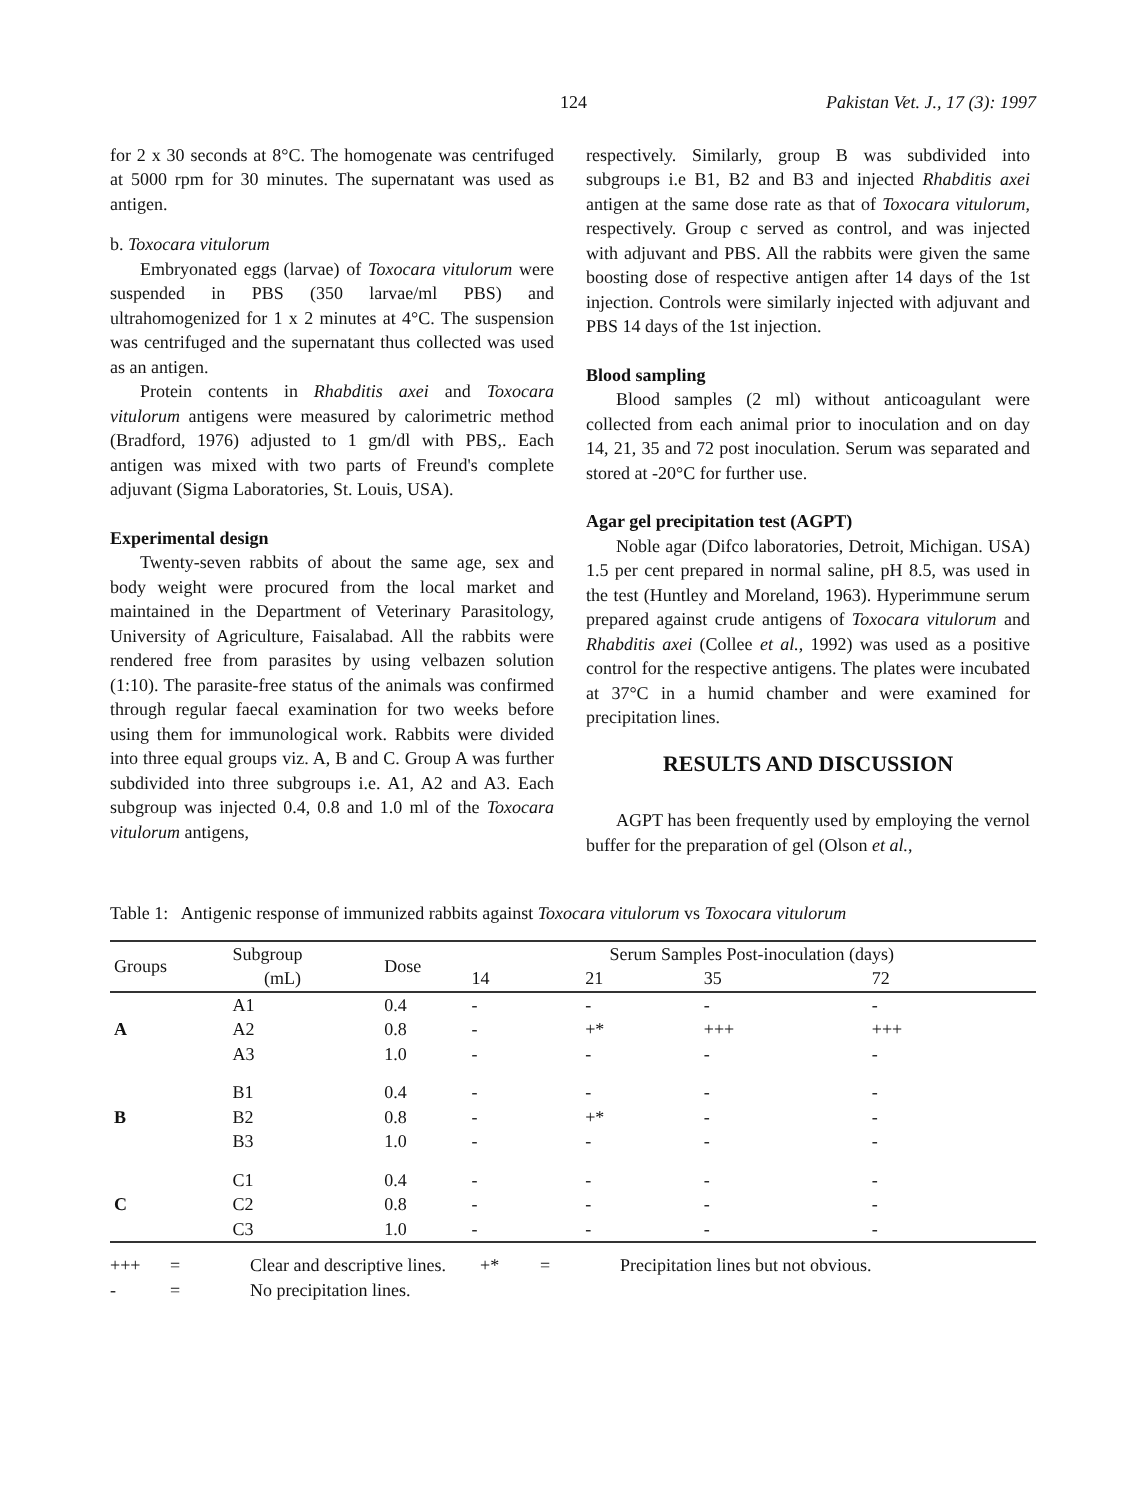124 Pakistan Vet. J., 17 (3): 1997
for 2 x 30 seconds at 8°C. The homogenate was centrifuged at 5000 rpm for 30 minutes. The supernatant was used as antigen.
b. Toxocara vitulorum
Embryonated eggs (larvae) of Toxocara vitulorum were suspended in PBS (350 larvae/ml PBS) and ultrahomogenized for 1 x 2 minutes at 4°C. The suspension was centrifuged and the supernatant thus collected was used as an antigen.
Protein contents in Rhabditis axei and Toxocara vitulorum antigens were measured by calorimetric method (Bradford, 1976) adjusted to 1 gm/dl with PBS,. Each antigen was mixed with two parts of Freund's complete adjuvant (Sigma Laboratories, St. Louis, USA).
Experimental design
Twenty-seven rabbits of about the same age, sex and body weight were procured from the local market and maintained in the Department of Veterinary Parasitology, University of Agriculture, Faisalabad. All the rabbits were rendered free from parasites by using velbazen solution (1:10). The parasite-free status of the animals was confirmed through regular faecal examination for two weeks before using them for immunological work. Rabbits were divided into three equal groups viz. A, B and C. Group A was further subdivided into three subgroups i.e. A1, A2 and A3. Each subgroup was injected 0.4, 0.8 and 1.0 ml of the Toxocara vitulorum antigens,
respectively. Similarly, group B was subdivided into subgroups i.e B1, B2 and B3 and injected Rhabditis axei antigen at the same dose rate as that of Toxocara vitulorum, respectively. Group c served as control, and was injected with adjuvant and PBS. All the rabbits were given the same boosting dose of respective antigen after 14 days of the 1st injection. Controls were similarly injected with adjuvant and PBS 14 days of the 1st injection.
Blood sampling
Blood samples (2 ml) without anticoagulant were collected from each animal prior to inoculation and on day 14, 21, 35 and 72 post inoculation. Serum was separated and stored at -20°C for further use.
Agar gel precipitation test (AGPT)
Noble agar (Difco laboratories, Detroit, Michigan. USA) 1.5 per cent prepared in normal saline, pH 8.5, was used in the test (Huntley and Moreland, 1963). Hyperimmune serum prepared against crude antigens of Toxocara vitulorum and Rhabditis axei (Collee et al., 1992) was used as a positive control for the respective antigens. The plates were incubated at 37°C in a humid chamber and were examined for precipitation lines.
RESULTS AND DISCUSSION
AGPT has been frequently used by employing the vernol buffer for the preparation of gel (Olson et al.,
Table 1: Antigenic response of immunized rabbits against Toxocara vitulorum vs Toxocara vitulorum
| Groups | Subgroup (mL) | Dose | Serum Samples Post-inoculation (days) | | | |
| --- | --- | --- | --- | --- | --- | --- |
| | | | 14 | 21 | 35 | 72 |
| | A1 | 0.4 | - | - | - | - |
| A | A2 | 0.8 | - | +* | +++ | +++ |
| | A3 | 1.0 | - | - | - | - |
| | B1 | 0.4 | - | - | - | - |
| B | B2 | 0.8 | - | +* | - | - |
| | B3 | 1.0 | - | - | - | - |
| | C1 | 0.4 | - | - | - | - |
| C | C2 | 0.8 | - | - | - | - |
| | C3 | 1.0 | - | - | - | - |
+++ = Clear and descriptive lines. +* = Precipitation lines but not obvious. - = No precipitation lines.